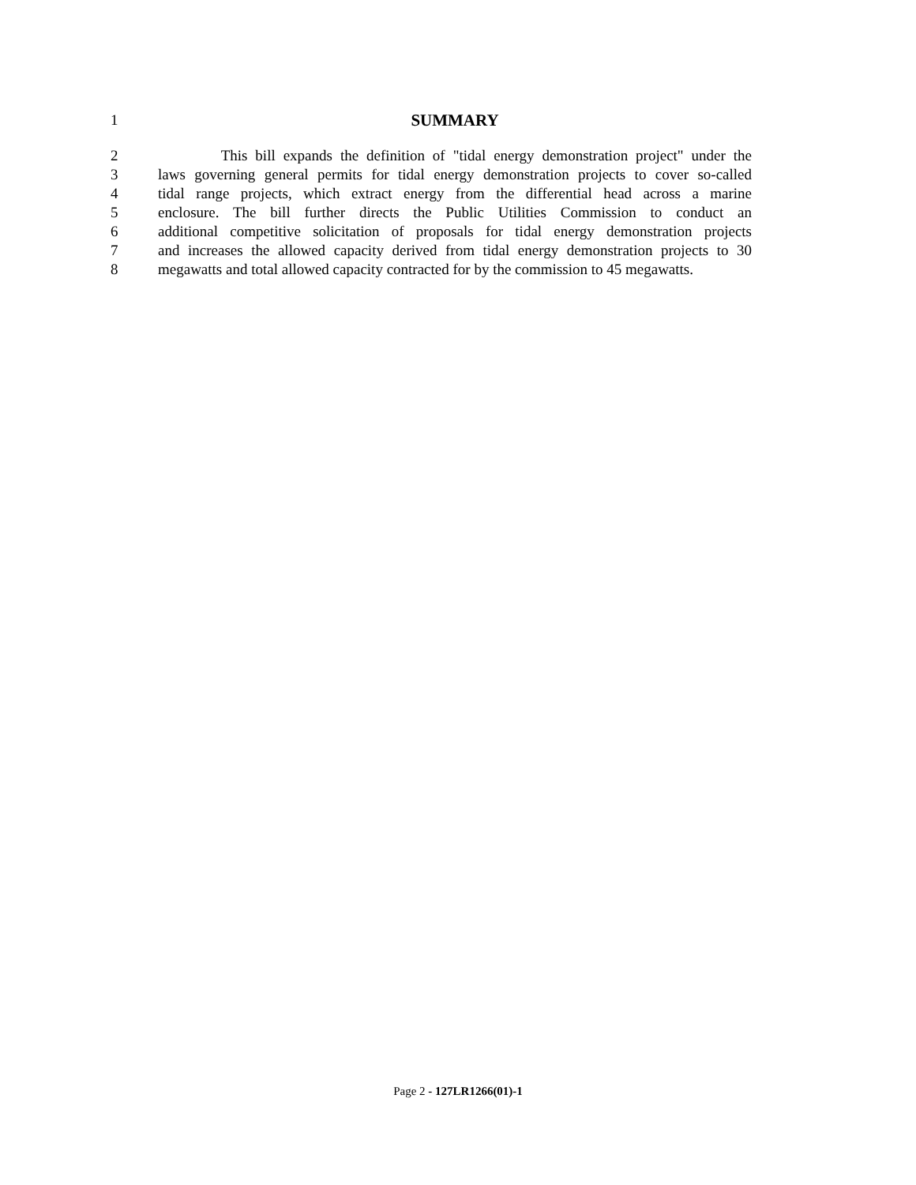1 SUMMARY
2 This bill expands the definition of "tidal energy demonstration project" under the
3 laws governing general permits for tidal energy demonstration projects to cover so-called
4 tidal range projects, which extract energy from the differential head across a marine
5 enclosure. The bill further directs the Public Utilities Commission to conduct an
6 additional competitive solicitation of proposals for tidal energy demonstration projects
7 and increases the allowed capacity derived from tidal energy demonstration projects to 30
8 megawatts and total allowed capacity contracted for by the commission to 45 megawatts.
Page 2 - 127LR1266(01)-1